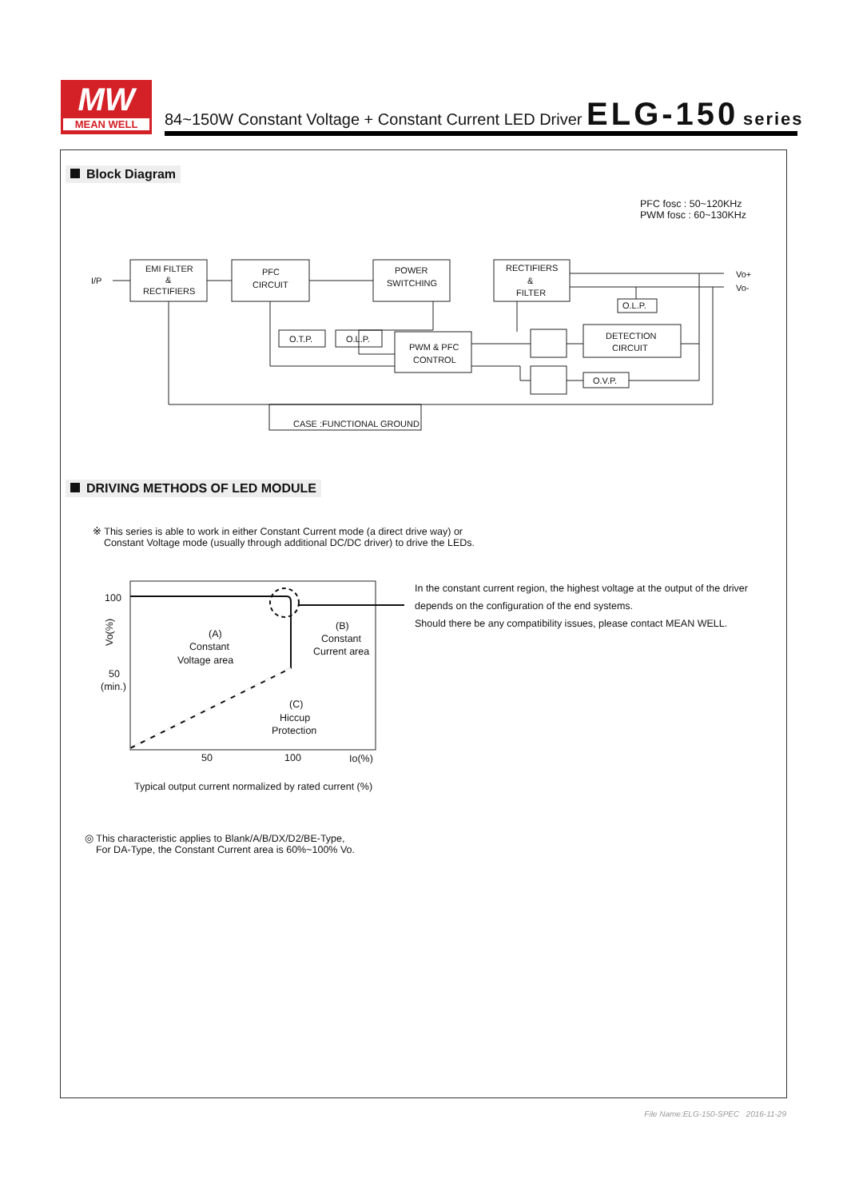MW
MEAN WELL
84~150W Constant Voltage + Constant Current LED Driver ELG-150 series
Block Diagram
PFC fosc : 50~120KHz
PWM fosc : 60~130KHz
I/P
EMI FILTER
&
RECTIFIERS
PFC
CIRCUIT
POWER
SWITCHING
RECTIFIERS
&
FILTER
Vo+
Vo-
O.T.P.
O.L.P.
PWM & PFC
CONTROL
O.L.P.
DETECTION
CIRCUIT
O.V.P.
CASE :FUNCTIONAL GROUND
DRIVING METHODS OF LED MODULE
※ This series is able to work in either Constant Current mode (a direct drive way) or
Constant Voltage mode (usually through additional DC/DC driver) to drive the LEDs.
100
50
(min.)
(A)
Constant
Voltage area
(B)
Constant
Current area
(C)
Hiccup
Protection
50
100
Io(%)
Vo(%)
Typical output current normalized by rated current (%)
In the constant current region, the highest voltage at the output of the driver
depends on the configuration of the end systems.
Should there be any compatibility issues, please contact MEAN WELL.
◎ This characteristic applies to Blank/A/B/DX/D2/BE-Type,
For DA-Type, the Constant Current area is 60%~100% Vo.
File Name:ELG-150-SPEC 2016-11-29